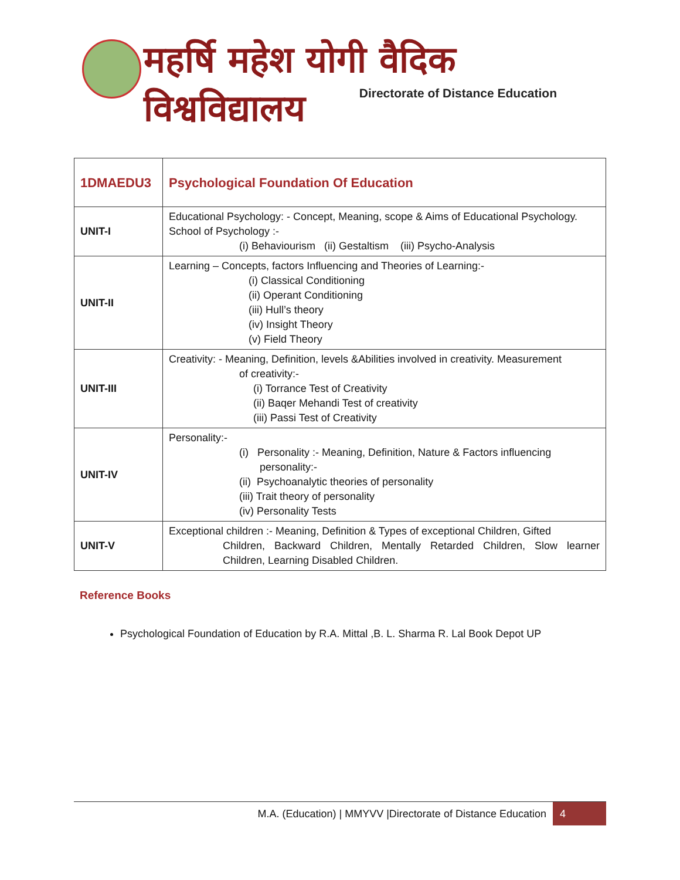महर्षि महेश योगी वैदिक विश्वविद्यालय
Directorate of Distance Education
| 1DMAEDU3 | Psychological Foundation Of Education |
| UNIT-I | Educational Psychology: - Concept, Meaning, scope & Aims of Educational Psychology. School of Psychology :- (i) Behaviourism (ii) Gestaltism (iii) Psycho-Analysis |
| UNIT-II | Learning – Concepts, factors Influencing and Theories of Learning:- (i) Classical Conditioning (ii) Operant Conditioning (iii) Hull’s theory (iv) Insight Theory (v) Field Theory |
| UNIT-III | Creativity: - Meaning, Definition, levels &Abilities involved in creativity. Measurement of creativity:- (i) Torrance Test of Creativity (ii) Baqer Mehandi Test of creativity (iii) Passi Test of Creativity |
| UNIT-IV | Personality:- (i) Personality :- Meaning, Definition, Nature & Factors influencing personality:- (ii) Psychoanalytic theories of personality (iii) Trait theory of personality (iv) Personality Tests |
| UNIT-V | Exceptional children :- Meaning, Definition & Types of exceptional Children, Gifted Children, Backward Children, Mentally Retarded Children, Slow learner Children, Learning Disabled Children. |
Reference Books
Psychological Foundation of Education by R.A. Mittal ,B. L. Sharma R. Lal Book Depot UP
M.A. (Education) | MMYVV |Directorate of Distance Education
4